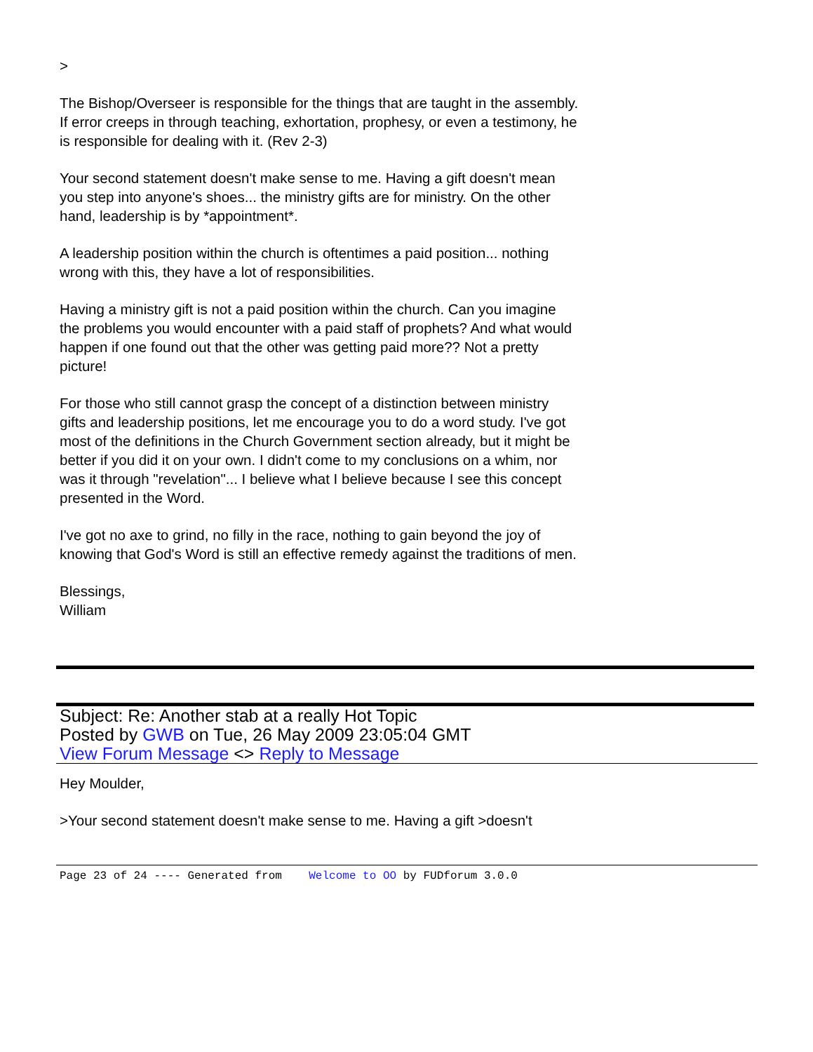>
The Bishop/Overseer is responsible for the things that are taught in the assembly. If error creeps in through teaching, exhortation, prophesy, or even a testimony, he is responsible for dealing with it. (Rev 2-3)
Your second statement doesn't make sense to me. Having a gift doesn't mean you step into anyone's shoes... the ministry gifts are for ministry. On the other hand, leadership is by *appointment*.
A leadership position within the church is oftentimes a paid position... nothing wrong with this, they have a lot of responsibilities.
Having a ministry gift is not a paid position within the church. Can you imagine the problems you would encounter with a paid staff of prophets? And what would happen if one found out that the other was getting paid more?? Not a pretty picture!
For those who still cannot grasp the concept of a distinction between ministry gifts and leadership positions, let me encourage you to do a word study. I've got most of the definitions in the Church Government section already, but it might be better if you did it on your own. I didn't come to my conclusions on a whim, nor was it through "revelation"... I believe what I believe because I see this concept presented in the Word.
I've got no axe to grind, no filly in the race, nothing to gain beyond the joy of knowing that God's Word is still an effective remedy against the traditions of men.
Blessings,
William
Subject: Re: Another stab at a really Hot Topic
Posted by GWB on Tue, 26 May 2009 23:05:04 GMT
View Forum Message <> Reply to Message
Hey Moulder,
>Your second statement doesn't make sense to me. Having a gift >doesn't
Page 23 of 24 ---- Generated from Welcome to OO by FUDforum 3.0.0